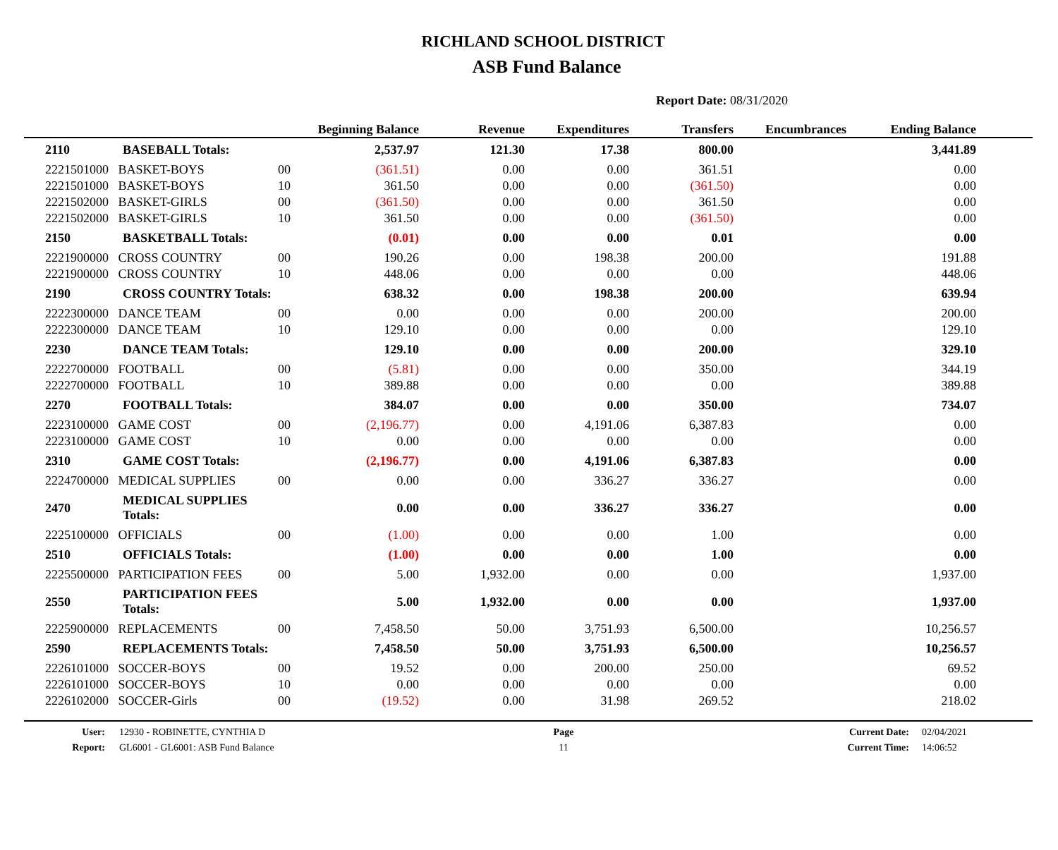RICHLAND SCHOOL DISTRICT
ASB Fund Balance
Report Date: 08/31/2020
| | | | | Beginning Balance | Revenue | Expenditures | Transfers | Encumbrances | Ending Balance | |
| --- | --- | --- | --- | --- | --- | --- | --- | --- | --- | --- |
| | 2110 | BASEBALL Totals: | | 2,537.97 | 121.30 | 17.38 | 800.00 | | 3,441.89 | |
| | 2221501000 BASKET-BOYS | | 00 | (361.51) | 0.00 | 0.00 | 361.51 | | 0.00 | |
| | 2221501000 BASKET-BOYS | | 10 | 361.50 | 0.00 | 0.00 | (361.50) | | 0.00 | |
| | 2221502000 BASKET-GIRLS | | 00 | (361.50) | 0.00 | 0.00 | 361.50 | | 0.00 | |
| | 2221502000 BASKET-GIRLS | | 10 | 361.50 | 0.00 | 0.00 | (361.50) | | 0.00 | |
| | 2150 | BASKETBALL Totals: | | (0.01) | 0.00 | 0.00 | 0.01 | | 0.00 | |
| | 2221900000 CROSS COUNTRY | | 00 | 190.26 | 0.00 | 198.38 | 200.00 | | 191.88 | |
| | 2221900000 CROSS COUNTRY | | 10 | 448.06 | 0.00 | 0.00 | 0.00 | | 448.06 | |
| | 2190 | CROSS COUNTRY Totals: | | 638.32 | 0.00 | 198.38 | 200.00 | | 639.94 | |
| | 2222300000 DANCE TEAM | | 00 | 0.00 | 0.00 | 0.00 | 200.00 | | 200.00 | |
| | 2222300000 DANCE TEAM | | 10 | 129.10 | 0.00 | 0.00 | 0.00 | | 129.10 | |
| | 2230 | DANCE TEAM Totals: | | 129.10 | 0.00 | 0.00 | 200.00 | | 329.10 | |
| | 2222700000 FOOTBALL | | 00 | (5.81) | 0.00 | 0.00 | 350.00 | | 344.19 | |
| | 2222700000 FOOTBALL | | 10 | 389.88 | 0.00 | 0.00 | 0.00 | | 389.88 | |
| | 2270 | FOOTBALL Totals: | | 384.07 | 0.00 | 0.00 | 350.00 | | 734.07 | |
| | 2223100000 GAME COST | | 00 | (2,196.77) | 0.00 | 4,191.06 | 6,387.83 | | 0.00 | |
| | 2223100000 GAME COST | | 10 | 0.00 | 0.00 | 0.00 | 0.00 | | 0.00 | |
| | 2310 | GAME COST Totals: | | (2,196.77) | 0.00 | 4,191.06 | 6,387.83 | | 0.00 | |
| | 2224700000 MEDICAL SUPPLIES | | 00 | 0.00 | 0.00 | 336.27 | 336.27 | | 0.00 | |
| | 2470 | MEDICAL SUPPLIES Totals: | | 0.00 | 0.00 | 336.27 | 336.27 | | 0.00 | |
| | 2225100000 OFFICIALS | | 00 | (1.00) | 0.00 | 0.00 | 1.00 | | 0.00 | |
| | 2510 | OFFICIALS Totals: | | (1.00) | 0.00 | 0.00 | 1.00 | | 0.00 | |
| | 2225500000 PARTICIPATION FEES | | 00 | 5.00 | 1,932.00 | 0.00 | 0.00 | | 1,937.00 | |
| | 2550 | PARTICIPATION FEES Totals: | | 5.00 | 1,932.00 | 0.00 | 0.00 | | 1,937.00 | |
| | 2225900000 REPLACEMENTS | | 00 | 7,458.50 | 50.00 | 3,751.93 | 6,500.00 | | 10,256.57 | |
| | 2590 | REPLACEMENTS Totals: | | 7,458.50 | 50.00 | 3,751.93 | 6,500.00 | | 10,256.57 | |
| | 2226101000 SOCCER-BOYS | | 00 | 19.52 | 0.00 | 200.00 | 250.00 | | 69.52 | |
| | 2226101000 SOCCER-BOYS | | 10 | 0.00 | 0.00 | 0.00 | 0.00 | | 0.00 | |
| | 2226102000 SOCCER-Girls | | 00 | (19.52) | 0.00 | 31.98 | 269.52 | | 218.02 | |
User:
Report:
12930 - ROBINETTE, CYNTHIA D
GL6001 - GL6001: ASB Fund Balance
Page
11
Current Date:
Current Time:
02/04/2021
14:06:52